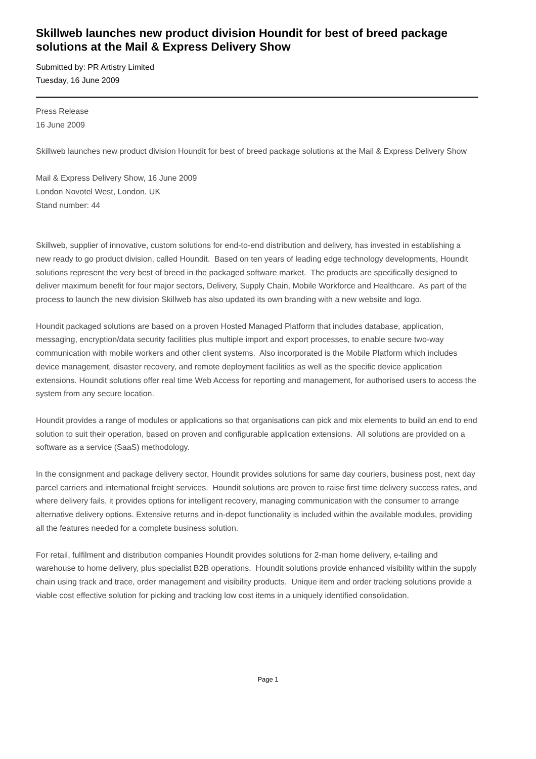Skillweb launches new product division Houndit for best of breed package solutions at the Mail & Express Delivery Show
Submitted by: PR Artistry Limited
Tuesday, 16 June 2009
Press Release
16 June 2009
Skillweb launches new product division Houndit for best of breed package solutions at the Mail & Express Delivery Show
Mail & Express Delivery Show, 16 June 2009
London Novotel West, London, UK
Stand number: 44
Skillweb, supplier of innovative, custom solutions for end-to-end distribution and delivery, has invested in establishing a new ready to go product division, called Houndit. Based on ten years of leading edge technology developments, Houndit solutions represent the very best of breed in the packaged software market. The products are specifically designed to deliver maximum benefit for four major sectors, Delivery, Supply Chain, Mobile Workforce and Healthcare. As part of the process to launch the new division Skillweb has also updated its own branding with a new website and logo.
Houndit packaged solutions are based on a proven Hosted Managed Platform that includes database, application, messaging, encryption/data security facilities plus multiple import and export processes, to enable secure two-way communication with mobile workers and other client systems. Also incorporated is the Mobile Platform which includes device management, disaster recovery, and remote deployment facilities as well as the specific device application extensions. Houndit solutions offer real time Web Access for reporting and management, for authorised users to access the system from any secure location.
Houndit provides a range of modules or applications so that organisations can pick and mix elements to build an end to end solution to suit their operation, based on proven and configurable application extensions. All solutions are provided on a software as a service (SaaS) methodology.
In the consignment and package delivery sector, Houndit provides solutions for same day couriers, business post, next day parcel carriers and international freight services. Houndit solutions are proven to raise first time delivery success rates, and where delivery fails, it provides options for intelligent recovery, managing communication with the consumer to arrange alternative delivery options. Extensive returns and in-depot functionality is included within the available modules, providing all the features needed for a complete business solution.
For retail, fulfilment and distribution companies Houndit provides solutions for 2-man home delivery, e-tailing and warehouse to home delivery, plus specialist B2B operations. Houndit solutions provide enhanced visibility within the supply chain using track and trace, order management and visibility products. Unique item and order tracking solutions provide a viable cost effective solution for picking and tracking low cost items in a uniquely identified consolidation.
Page 1